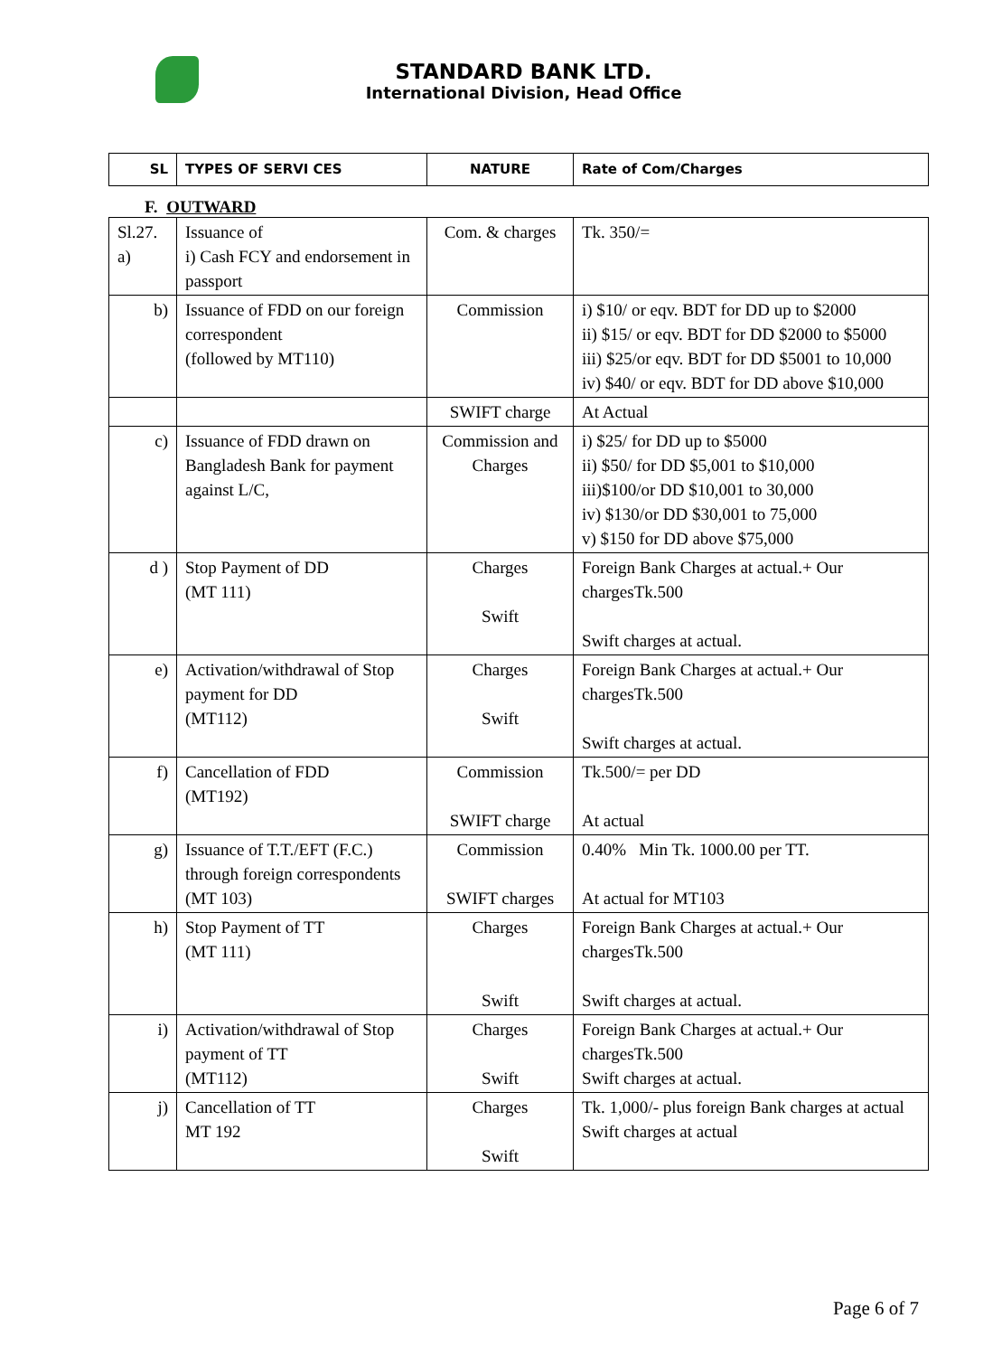STANDARD BANK LTD.
International Division, Head Office
| SL | TYPES OF SERVI CES | NATURE | Rate of Com/Charges |
| --- | --- | --- | --- |
F. OUTWARD
| Sl.27. a) | Issuance of i) Cash FCY and endorsement in passport | Com. & charges | Tk. 350/= |
| b) | Issuance of FDD on our foreign correspondent (followed by MT110) | Commission | i) $10/ or eqv. BDT for DD up to $2000 ii) $15/ or eqv. BDT for DD $2000 to $5000 iii) $25/or eqv. BDT for DD $5001 to 10,000 iv) $40/ or eqv. BDT for DD above $10,000 |
| | | SWIFT charge | At Actual |
| c) | Issuance of FDD drawn on Bangladesh Bank for payment against L/C, | Commission and Charges | i) $25/ for DD up to $5000 ii) $50/ for DD $5,001 to $10,000 iii)$100/or DD $10,001 to 30,000 iv) $130/or DD $30,001 to 75,000 v) $150 for DD above $75,000 |
| d ) | Stop Payment of DD (MT 111) | Charges Swift | Foreign Bank Charges at actual.+ Our chargesTk.500 Swift charges at actual. |
| e) | Activation/withdrawal of Stop payment for DD (MT112) | Charges Swift | Foreign Bank Charges at actual.+ Our chargesTk.500 Swift charges at actual. |
| f) | Cancellation of FDD (MT192) | Commission SWIFT charge | Tk.500/= per DD At actual |
| g) | Issuance of T.T./EFT (F.C.) through foreign correspondents (MT 103) | Commission SWIFT charges | 0.40% Min Tk. 1000.00 per TT. At actual for MT103 |
| h) | Stop Payment of TT (MT 111) | Charges Swift | Foreign Bank Charges at actual.+ Our chargesTk.500 Swift charges at actual. |
| i) | Activation/withdrawal of Stop payment of TT (MT112) | Charges Swift | Foreign Bank Charges at actual.+ Our chargesTk.500 Swift charges at actual. |
| j) | Cancellation of TT MT 192 | Charges Swift | Tk. 1,000/- plus foreign Bank charges at actual Swift charges at actual |
Page 6 of 7